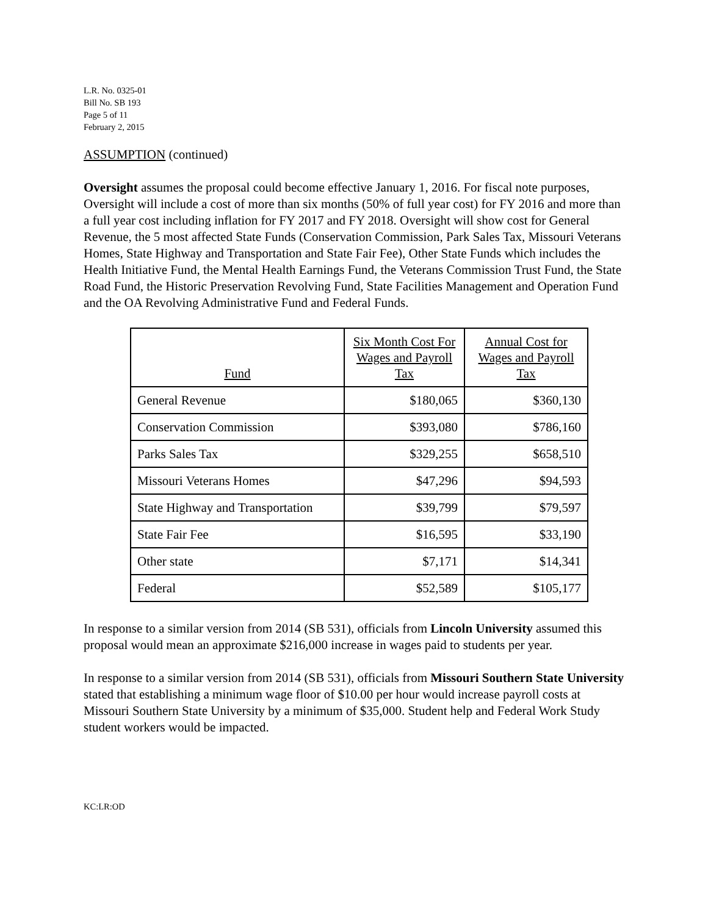L.R. No. 0325-01
Bill No. SB 193
Page 5 of 11
February 2, 2015
ASSUMPTION (continued)
Oversight assumes the proposal could become effective January 1, 2016. For fiscal note purposes, Oversight will include a cost of more than six months (50% of full year cost) for FY 2016 and more than a full year cost including inflation for FY 2017 and FY 2018. Oversight will show cost for General Revenue, the 5 most affected State Funds (Conservation Commission, Park Sales Tax, Missouri Veterans Homes, State Highway and Transportation and State Fair Fee), Other State Funds which includes the Health Initiative Fund, the Mental Health Earnings Fund, the Veterans Commission Trust Fund, the State Road Fund, the Historic Preservation Revolving Fund, State Facilities Management and Operation Fund and the OA Revolving Administrative Fund and Federal Funds.
| Fund | Six Month Cost For Wages and Payroll Tax | Annual Cost for Wages and Payroll Tax |
| --- | --- | --- |
| General Revenue | $180,065 | $360,130 |
| Conservation Commission | $393,080 | $786,160 |
| Parks Sales Tax | $329,255 | $658,510 |
| Missouri Veterans Homes | $47,296 | $94,593 |
| State Highway and Transportation | $39,799 | $79,597 |
| State Fair Fee | $16,595 | $33,190 |
| Other state | $7,171 | $14,341 |
| Federal | $52,589 | $105,177 |
In response to a similar version from 2014 (SB 531), officials from Lincoln University assumed this proposal would mean an approximate $216,000 increase in wages paid to students per year.
In response to a similar version from 2014 (SB 531), officials from Missouri Southern State University stated that establishing a minimum wage floor of $10.00 per hour would increase payroll costs at Missouri Southern State University by a minimum of $35,000. Student help and Federal Work Study student workers would be impacted.
KC:LR:OD